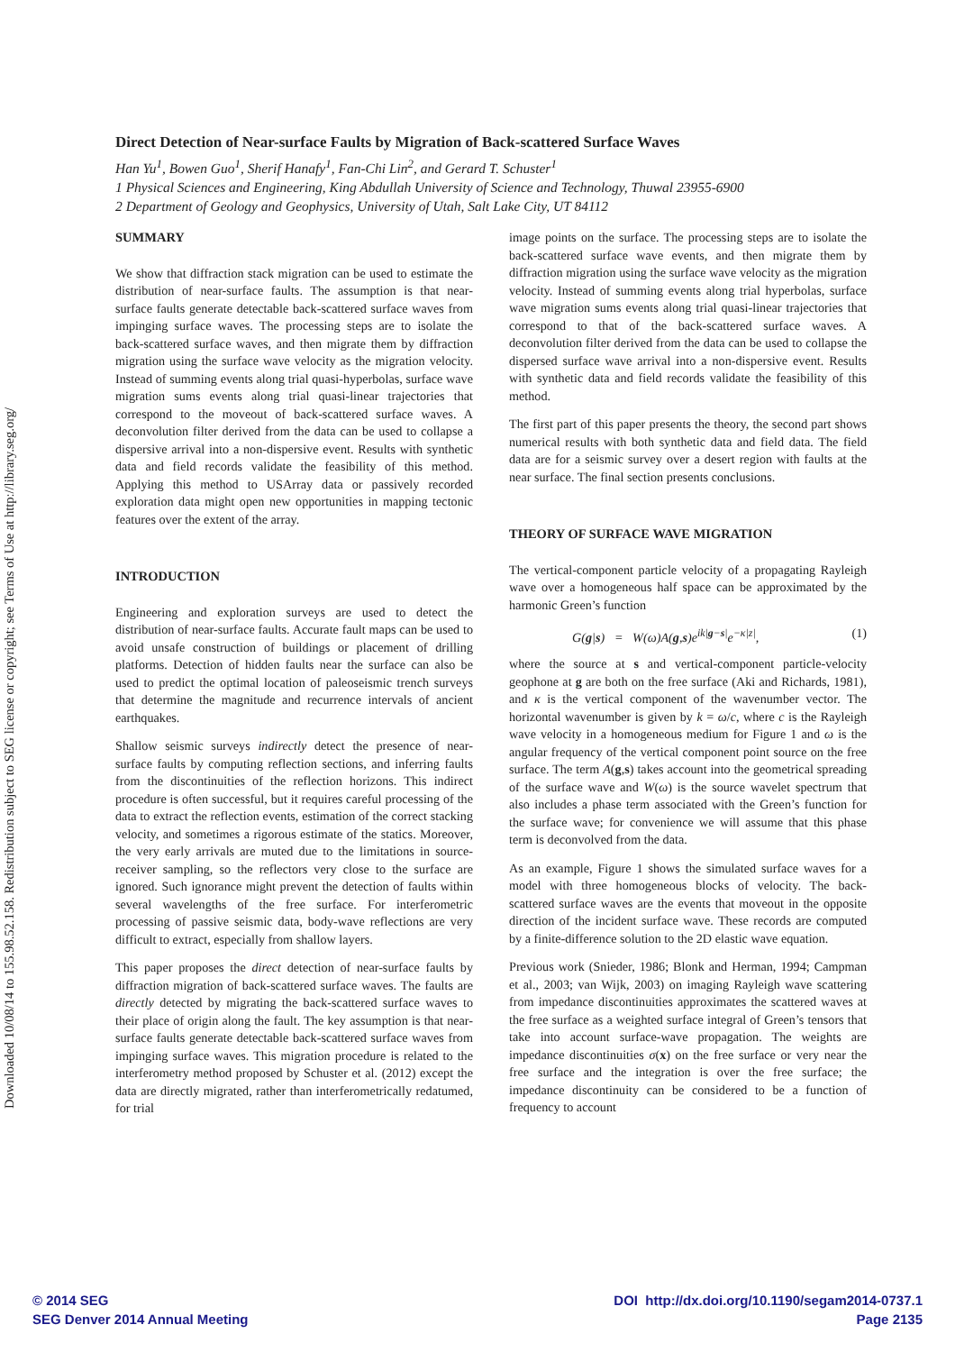Downloaded 10/08/14 to 155.98.52.158. Redistribution subject to SEG license or copyright; see Terms of Use at http://library.seg.org/
Direct Detection of Near-surface Faults by Migration of Back-scattered Surface Waves
Han Yu<sup>1</sup>, Bowen Guo<sup>1</sup>, Sherif Hanafy<sup>1</sup>, Fan-Chi Lin<sup>2</sup>, and Gerard T. Schuster<sup>1</sup>
1 Physical Sciences and Engineering, King Abdullah University of Science and Technology, Thuwal 23955-6900
2 Department of Geology and Geophysics, University of Utah, Salt Lake City, UT 84112
SUMMARY
We show that diffraction stack migration can be used to estimate the distribution of near-surface faults. The assumption is that near-surface faults generate detectable back-scattered surface waves from impinging surface waves. The processing steps are to isolate the back-scattered surface waves, and then migrate them by diffraction migration using the surface wave velocity as the migration velocity. Instead of summing events along trial quasi-hyperbolas, surface wave migration sums events along trial quasi-linear trajectories that correspond to the moveout of back-scattered surface waves. A deconvolution filter derived from the data can be used to collapse a dispersive arrival into a non-dispersive event. Results with synthetic data and field records validate the feasibility of this method. Applying this method to USArray data or passively recorded exploration data might open new opportunities in mapping tectonic features over the extent of the array.
INTRODUCTION
Engineering and exploration surveys are used to detect the distribution of near-surface faults. Accurate fault maps can be used to avoid unsafe construction of buildings or placement of drilling platforms. Detection of hidden faults near the surface can also be used to predict the optimal location of paleoseismic trench surveys that determine the magnitude and recurrence intervals of ancient earthquakes.
Shallow seismic surveys indirectly detect the presence of near-surface faults by computing reflection sections, and inferring faults from the discontinuities of the reflection horizons. This indirect procedure is often successful, but it requires careful processing of the data to extract the reflection events, estimation of the correct stacking velocity, and sometimes a rigorous estimate of the statics. Moreover, the very early arrivals are muted due to the limitations in source-receiver sampling, so the reflectors very close to the surface are ignored. Such ignorance might prevent the detection of faults within several wavelengths of the free surface. For interferometric processing of passive seismic data, body-wave reflections are very difficult to extract, especially from shallow layers.
This paper proposes the direct detection of near-surface faults by diffraction migration of back-scattered surface waves. The faults are directly detected by migrating the back-scattered surface waves to their place of origin along the fault. The key assumption is that near-surface faults generate detectable back-scattered surface waves from impinging surface waves. This migration procedure is related to the interferometry method proposed by Schuster et al. (2012) except the data are directly migrated, rather than interferometrically redatumed, for trial
image points on the surface. The processing steps are to isolate the back-scattered surface wave events, and then migrate them by diffraction migration using the surface wave velocity as the migration velocity. Instead of summing events along trial hyperbolas, surface wave migration sums events along trial quasi-linear trajectories that correspond to that of the back-scattered surface waves. A deconvolution filter derived from the data can be used to collapse the dispersed surface wave arrival into a non-dispersive event. Results with synthetic data and field records validate the feasibility of this method.
The first part of this paper presents the theory, the second part shows numerical results with both synthetic data and field data. The field data are for a seismic survey over a desert region with faults at the near surface. The final section presents conclusions.
THEORY OF SURFACE WAVE MIGRATION
The vertical-component particle velocity of a propagating Rayleigh wave over a homogeneous half space can be approximated by the harmonic Green’s function
G(g|s) = W(ω)A(g,s)e<sup>ik|g−s|</sup>e<sup>−κ|z|</sup>, (1)
where the source at s and vertical-component particle-velocity geophone at g are both on the free surface (Aki and Richards, 1981), and κ is the vertical component of the wavenumber vector. The horizontal wavenumber is given by k = ω/c, where c is the Rayleigh wave velocity in a homogeneous medium for Figure 1 and ω is the angular frequency of the vertical component point source on the free surface. The term A(g,s) takes account into the geometrical spreading of the surface wave and W(ω) is the source wavelet spectrum that also includes a phase term associated with the Green’s function for the surface wave; for convenience we will assume that this phase term is deconvolved from the data.
As an example, Figure 1 shows the simulated surface waves for a model with three homogeneous blocks of velocity. The back-scattered surface waves are the events that moveout in the opposite direction of the incident surface wave. These records are computed by a finite-difference solution to the 2D elastic wave equation.
Previous work (Snieder, 1986; Blonk and Herman, 1994; Campman et al., 2003; van Wijk, 2003) on imaging Rayleigh wave scattering from impedance discontinuities approximates the scattered waves at the free surface as a weighted surface integral of Green’s tensors that take into account surface-wave propagation. The weights are impedance discontinuities σ(x) on the free surface or very near the free surface and the integration is over the free surface; the impedance discontinuity can be considered to be a function of frequency to account
© 2014 SEG
SEG Denver 2014 Annual Meeting
DOI http://dx.doi.org/10.1190/segam2014-0737.1
Page 2135